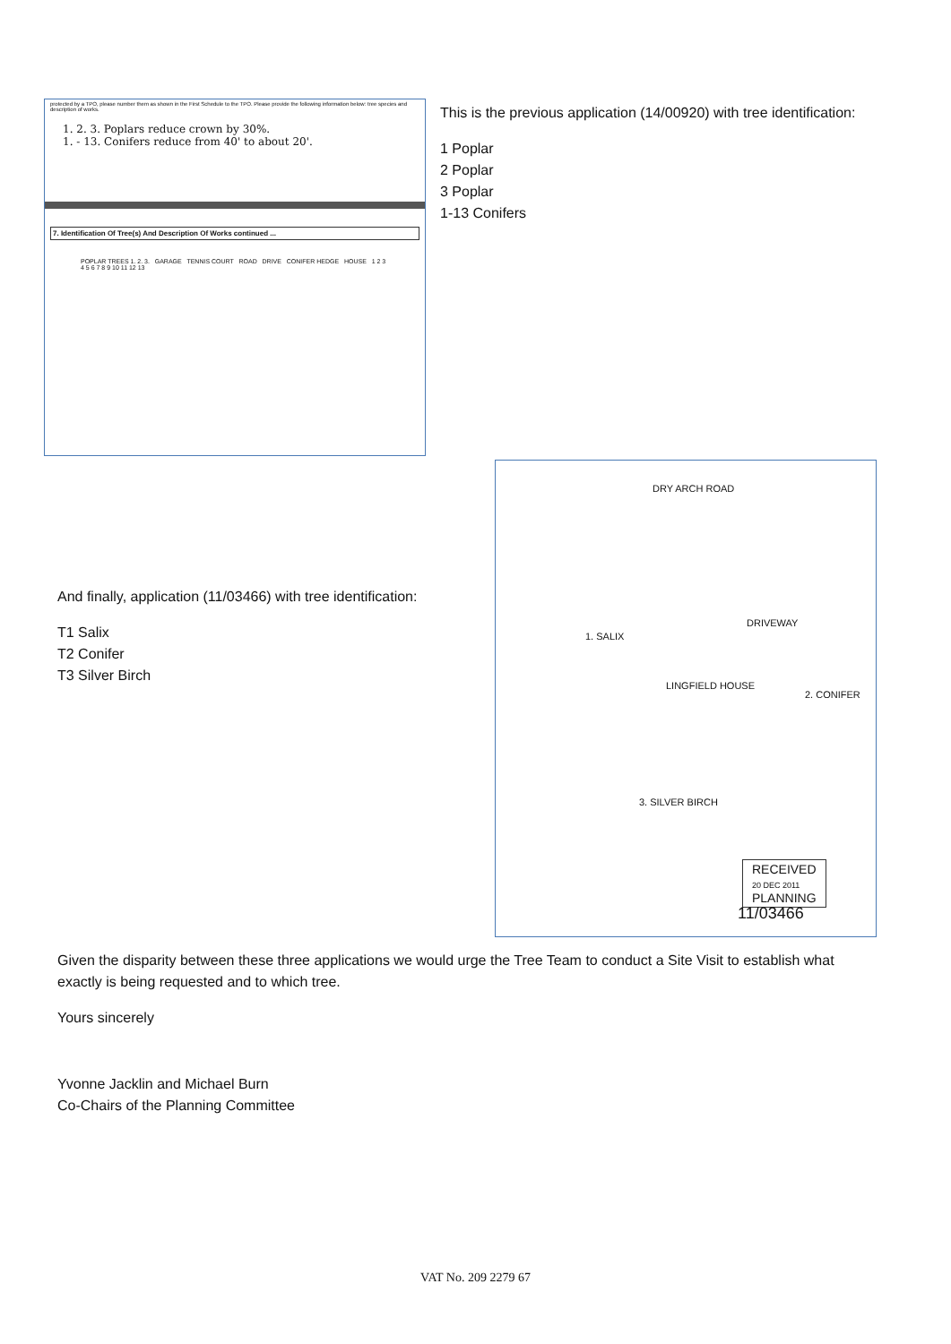protected by a TPO, please number them as shown in the First Schedule to the TPO. Please provide the following information below: tree species and description of works.
1. 2. 3. Poplars reduce crown by 30%.
1. - 13. Conifers reduce from 40' to about 20'.
7. Identification Of Tree(s) And Description Of Works continued ...
POPLAR TREES 1. 2. 3. GARAGE TENNIS COURT ROAD DRIVE CONIFER HEDGE HOUSE 1 2 3 4 5 6 7 8 9 10 11 12 13
This is the previous application (14/00920) with tree identification:
1 Poplar
2 Poplar
3 Poplar
1-13 Conifers
DRY ARCH ROAD
1. SALIX
LINGFIELD HOUSE
DRIVEWAY
2. CONIFER
3. SILVER BIRCH
RECEIVED
20 DEC 2011
PLANNING
11/03466
And finally, application (11/03466) with tree identification:
T1 Salix
T2 Conifer
T3 Silver Birch
Given the disparity between these three applications we would urge the Tree Team to conduct a Site Visit to establish what exactly is being requested and to which tree.
Yours sincerely
Yvonne Jacklin and Michael Burn
Co-Chairs of the Planning Committee
VAT No. 209 2279 67